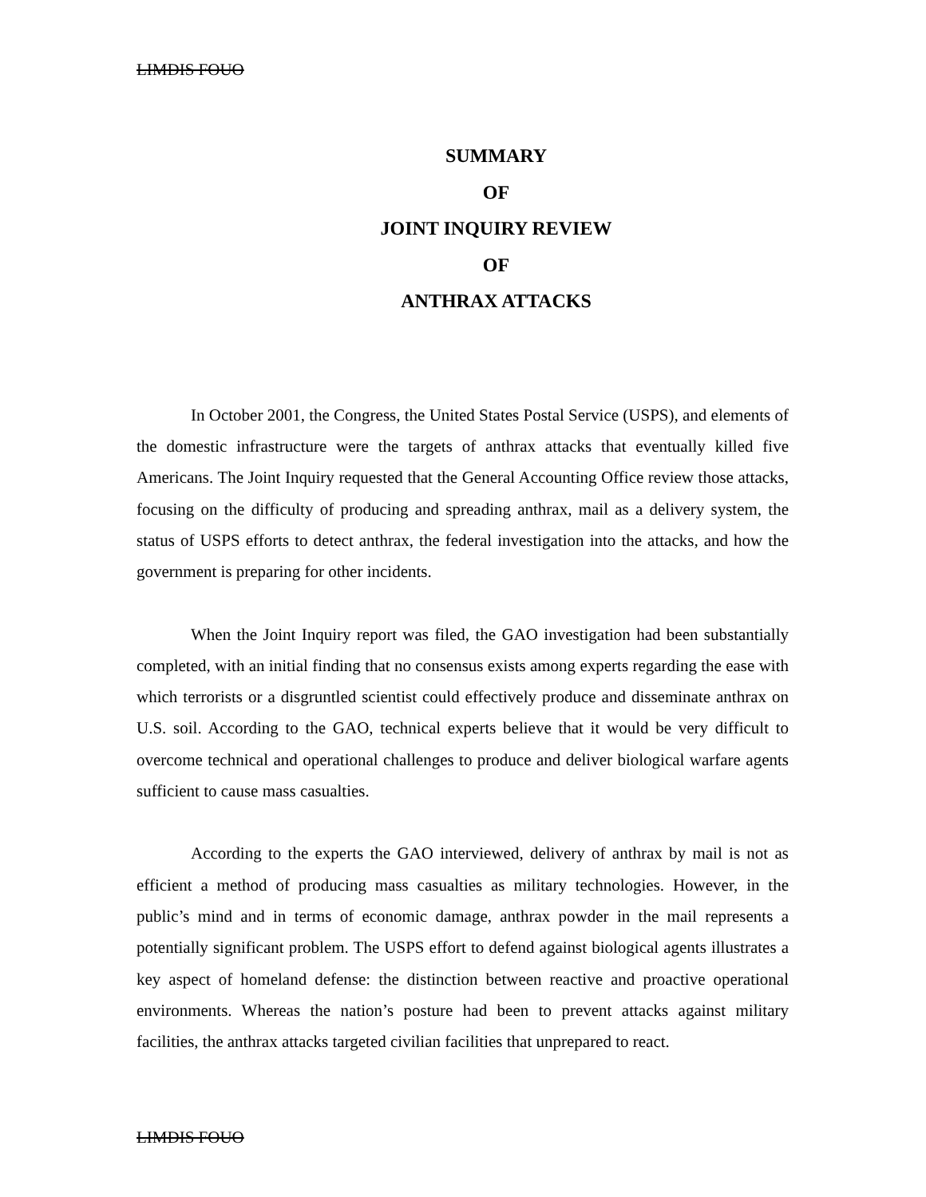LIMDIS FOUO
SUMMARY
OF
JOINT INQUIRY REVIEW
OF
ANTHRAX ATTACKS
In October 2001, the Congress, the United States Postal Service (USPS), and elements of the domestic infrastructure were the targets of anthrax attacks that eventually killed five Americans. The Joint Inquiry requested that the General Accounting Office review those attacks, focusing on the difficulty of producing and spreading anthrax, mail as a delivery system, the status of USPS efforts to detect anthrax, the federal investigation into the attacks, and how the government is preparing for other incidents.
When the Joint Inquiry report was filed, the GAO investigation had been substantially completed, with an initial finding that no consensus exists among experts regarding the ease with which terrorists or a disgruntled scientist could effectively produce and disseminate anthrax on U.S. soil. According to the GAO, technical experts believe that it would be very difficult to overcome technical and operational challenges to produce and deliver biological warfare agents sufficient to cause mass casualties.
According to the experts the GAO interviewed, delivery of anthrax by mail is not as efficient a method of producing mass casualties as military technologies. However, in the public’s mind and in terms of economic damage, anthrax powder in the mail represents a potentially significant problem. The USPS effort to defend against biological agents illustrates a key aspect of homeland defense: the distinction between reactive and proactive operational environments. Whereas the nation’s posture had been to prevent attacks against military facilities, the anthrax attacks targeted civilian facilities that unprepared to react.
LIMDIS FOUO